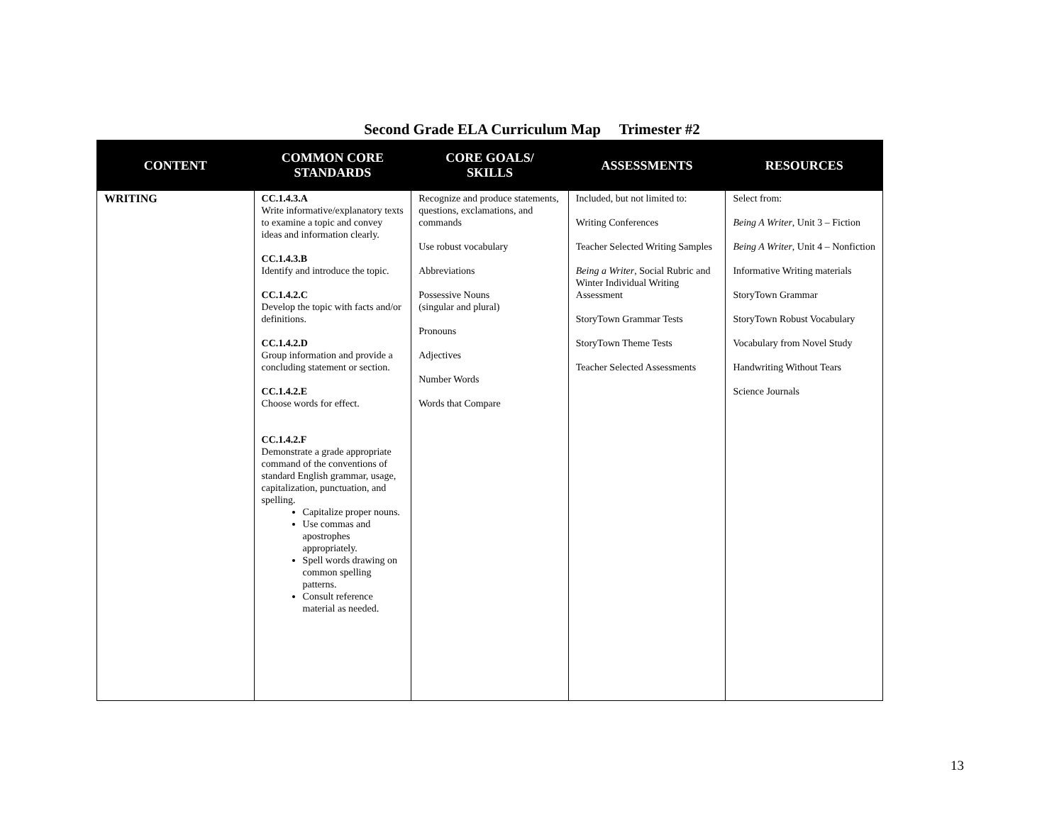Second Grade ELA Curriculum Map Trimester #2
| CONTENT | COMMON CORE STANDARDS | CORE GOALS/ SKILLS | ASSESSMENTS | RESOURCES |
| --- | --- | --- | --- | --- |
| WRITING | CC.1.4.3.A Write informative/explanatory texts to examine a topic and convey ideas and information clearly. CC.1.4.3.B Identify and introduce the topic. CC.1.4.2.C Develop the topic with facts and/or definitions. CC.1.4.2.D Group information and provide a concluding statement or section. CC.1.4.2.E Choose words for effect. CC.1.4.2.F Demonstrate a grade appropriate command of the conventions of standard English grammar, usage, capitalization, punctuation, and spelling. Capitalize proper nouns. Use commas and apostrophes appropriately. Spell words drawing on common spelling patterns. Consult reference material as needed. | Recognize and produce statements, questions, exclamations, and commands Use robust vocabulary Abbreviations Possessive Nouns (singular and plural) Pronouns Adjectives Number Words Words that Compare | Included, but not limited to: Writing Conferences Teacher Selected Writing Samples Being a Writer , Social Rubric and Winter Individual Writing Assessment StoryTown Grammar Tests StoryTown Theme Tests Teacher Selected Assessments | Select from: Being A Writer , Unit 3 – Fiction Being A Writer , Unit 4 – Nonfiction Informative Writing materials StoryTown Grammar StoryTown Robust Vocabulary Vocabulary from Novel Study Handwriting Without Tears Science Journals |
13